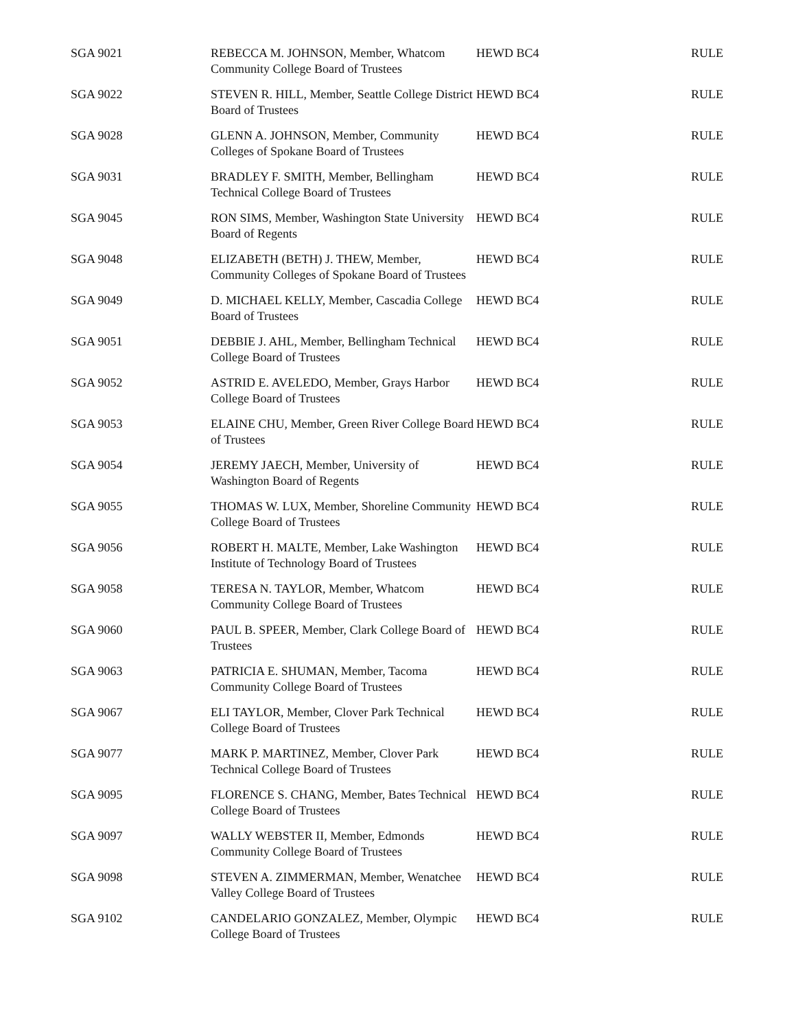| SGA 9021 | REBECCA M. JOHNSON, Member, Whatcom Community College Board of Trustees | HEWD BC4 | RULE |
| SGA 9022 | STEVEN R. HILL, Member, Seattle College District Board of Trustees | HEWD BC4 | RULE |
| SGA 9028 | GLENN A. JOHNSON, Member, Community Colleges of Spokane Board of Trustees | HEWD BC4 | RULE |
| SGA 9031 | BRADLEY F. SMITH, Member, Bellingham Technical College Board of Trustees | HEWD BC4 | RULE |
| SGA 9045 | RON SIMS, Member, Washington State University Board of Regents | HEWD BC4 | RULE |
| SGA 9048 | ELIZABETH (BETH) J. THEW, Member, Community Colleges of Spokane Board of Trustees | HEWD BC4 | RULE |
| SGA 9049 | D. MICHAEL KELLY, Member, Cascadia College Board of Trustees | HEWD BC4 | RULE |
| SGA 9051 | DEBBIE J. AHL, Member, Bellingham Technical College Board of Trustees | HEWD BC4 | RULE |
| SGA 9052 | ASTRID E. AVELEDO, Member, Grays Harbor College Board of Trustees | HEWD BC4 | RULE |
| SGA 9053 | ELAINE CHU, Member, Green River College Board of Trustees | HEWD BC4 | RULE |
| SGA 9054 | JEREMY JAECH, Member, University of Washington Board of Regents | HEWD BC4 | RULE |
| SGA 9055 | THOMAS W. LUX, Member, Shoreline Community College Board of Trustees | HEWD BC4 | RULE |
| SGA 9056 | ROBERT H. MALTE, Member, Lake Washington Institute of Technology Board of Trustees | HEWD BC4 | RULE |
| SGA 9058 | TERESA N. TAYLOR, Member, Whatcom Community College Board of Trustees | HEWD BC4 | RULE |
| SGA 9060 | PAUL B. SPEER, Member, Clark College Board of Trustees | HEWD BC4 | RULE |
| SGA 9063 | PATRICIA E. SHUMAN, Member, Tacoma Community College Board of Trustees | HEWD BC4 | RULE |
| SGA 9067 | ELI TAYLOR, Member, Clover Park Technical College Board of Trustees | HEWD BC4 | RULE |
| SGA 9077 | MARK P. MARTINEZ, Member, Clover Park Technical College Board of Trustees | HEWD BC4 | RULE |
| SGA 9095 | FLORENCE S. CHANG, Member, Bates Technical College Board of Trustees | HEWD BC4 | RULE |
| SGA 9097 | WALLY WEBSTER II, Member, Edmonds Community College Board of Trustees | HEWD BC4 | RULE |
| SGA 9098 | STEVEN A. ZIMMERMAN, Member, Wenatchee Valley College Board of Trustees | HEWD BC4 | RULE |
| SGA 9102 | CANDELARIO GONZALEZ, Member, Olympic College Board of Trustees | HEWD BC4 | RULE |